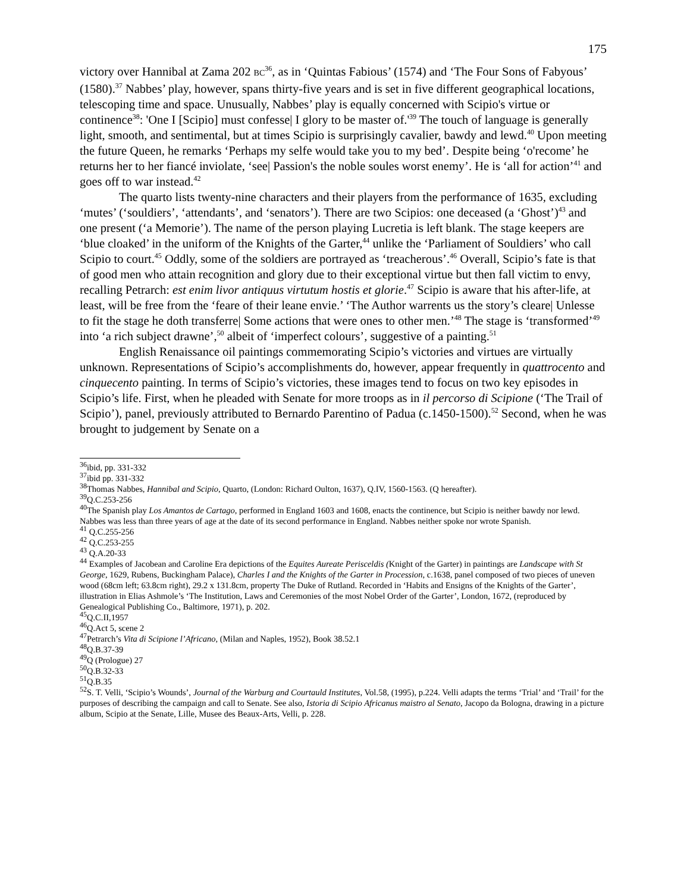175
victory over Hannibal at Zama 202 BC<sup>36</sup>, as in ‘Quintas Fabious’ (1574) and ‘The Four Sons of Fabyous’ (1580).<sup>37</sup> Nabbes’ play, however, spans thirty-five years and is set in five different geographical locations, telescoping time and space. Unusually, Nabbes’ play is equally concerned with Scipio's virtue or continence<sup>38</sup>: 'One I [Scipio] must confesse| I glory to be master of.'<sup>39</sup> The touch of language is generally light, smooth, and sentimental, but at times Scipio is surprisingly cavalier, bawdy and lewd.<sup>40</sup> Upon meeting the future Queen, he remarks ‘Perhaps my selfe would take you to my bed’. Despite being ‘o'recome’ he returns her to her fiancé inviolate, ‘see| Passion's the noble soules worst enemy’. He is ‘all for action’<sup>41</sup> and goes off to war instead.<sup>42</sup>
The quarto lists twenty-nine characters and their players from the performance of 1635, excluding ‘mutes’ (‘souldiers’, ‘attendants’, and ‘senators’). There are two Scipios: one deceased (a ‘Ghost’)<sup>43</sup> and one present (‘a Memorie’). The name of the person playing Lucretia is left blank. The stage keepers are ‘blue cloaked’ in the uniform of the Knights of the Garter,<sup>44</sup> unlike the ‘Parliament of Souldiers’ who call Scipio to court.<sup>45</sup> Oddly, some of the soldiers are portrayed as ‘treacherous’.<sup>46</sup> Overall, Scipio’s fate is that of good men who attain recognition and glory due to their exceptional virtue but then fall victim to envy, recalling Petrarch: est enim livor antiquus virtutum hostis et glorie.<sup>47</sup> Scipio is aware that his after-life, at least, will be free from the ‘feare of their leane envie.’ ‘The Author warrents us the story’s cleare| Unlesse to fit the stage he doth transferre| Some actions that were ones to other men.’<sup>48</sup> The stage is ‘transformed’<sup>49</sup> into ‘a rich subject drawne’,<sup>50</sup> albeit of ‘imperfect colours’, suggestive of a painting.<sup>51</sup>
English Renaissance oil paintings commemorating Scipio’s victories and virtues are virtually unknown. Representations of Scipio’s accomplishments do, however, appear frequently in quattrocento and cinquecento painting. In terms of Scipio’s victories, these images tend to focus on two key episodes in Scipio’s life. First, when he pleaded with Senate for more troops as in il percorso di Scipione (‘The Trail of Scipio’), panel, previously attributed to Bernardo Parentino of Padua (c.1450-1500).<sup>52</sup> Second, when he was brought to judgement by Senate on a
<sup>36</sup> ibid, pp. 331-332
<sup>37</sup> ibid pp. 331-332
<sup>38</sup> Thomas Nabbes, Hannibal and Scipio, Quarto, (London: Richard Oulton, 1637), Q.IV, 1560-1563. (Q hereafter).
<sup>39</sup> Q.C.253-256
<sup>40</sup> The Spanish play Los Amantos de Cartago, performed in England 1603 and 1608, enacts the continence, but Scipio is neither bawdy nor lewd. Nabbes was less than three years of age at the date of its second performance in England. Nabbes neither spoke nor wrote Spanish.
<sup>41</sup> Q.C.255-256
<sup>42</sup> Q.C.253-255
<sup>43</sup> Q.A.20-33
<sup>44</sup> Examples of Jacobean and Caroline Era depictions of the Equites Aureate Perisceldis (Knight of the Garter) in paintings are Landscape with St George, 1629, Rubens, Buckingham Palace), Charles I and the Knights of the Garter in Procession, c.1638, panel composed of two pieces of uneven wood (68cm left; 63.8cm right), 29.2 x 131.8cm, property The Duke of Rutland. Recorded in ‘Habits and Ensigns of the Knights of the Garter’, illustration in Elias Ashmole’s ‘The Institution, Laws and Ceremonies of the most Nobel Order of the Garter’, London, 1672, (reproduced by Genealogical Publishing Co., Baltimore, 1971), p. 202.
<sup>45</sup> Q.C.II,1957
<sup>46</sup> Q.Act 5, scene 2
<sup>47</sup> Petrarch’s Vita di Scipione l’Africano, (Milan and Naples, 1952), Book 38.52.1
<sup>48</sup> Q.B.37-39
<sup>49</sup> Q (Prologue) 27
<sup>50</sup> Q.B.32-33
<sup>51</sup> Q.B.35
<sup>52</sup>S. T. Velli, ‘Scipio’s Wounds’, Journal of the Warburg and Courtauld Institutes, Vol.58, (1995), p.224. Velli adapts the terms ‘Trial’ and ‘Trail’ for the purposes of describing the campaign and call to Senate. See also, Istoria di Scipio Africanus maistro al Senato, Jacopo da Bologna, drawing in a picture album, Scipio at the Senate, Lille, Musee des Beaux-Arts, Velli, p. 228.